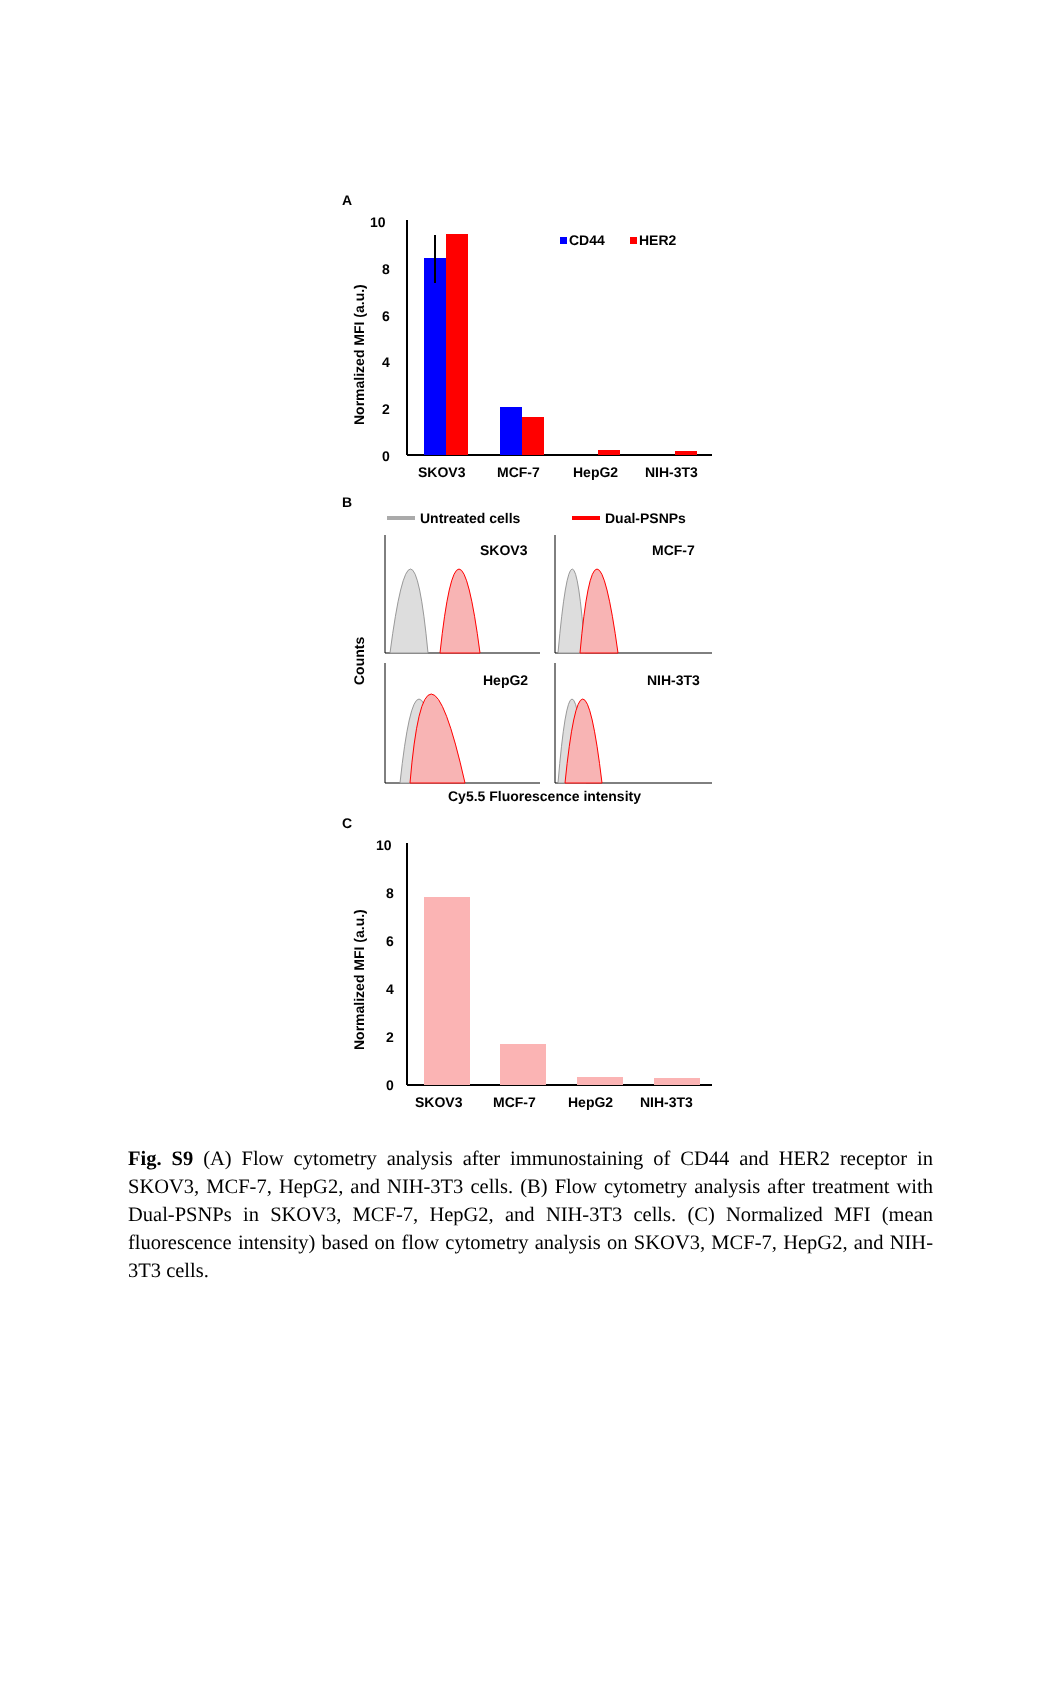A
10
8
6
4
2
0
Normalized MFI (a.u.)
CD44
HER2
SKOV3
MCF-7
HepG2
NIH-3T3
B
Untreated cells
Dual-PSNPs
Counts
SKOV3
MCF-7
HepG2
NIH-3T3
Cy5.5 Fluorescence intensity
C
10
8
6
4
2
0
Normalized MFI (a.u.)
SKOV3
MCF-7
HepG2
NIH-3T3
Fig. S9 (A) Flow cytometry analysis after immunostaining of CD44 and HER2 receptor in SKOV3, MCF-7, HepG2, and NIH-3T3 cells. (B) Flow cytometry analysis after treatment with Dual-PSNPs in SKOV3, MCF-7, HepG2, and NIH-3T3 cells. (C) Normalized MFI (mean fluorescence intensity) based on flow cytometry analysis on SKOV3, MCF-7, HepG2, and NIH-3T3 cells.